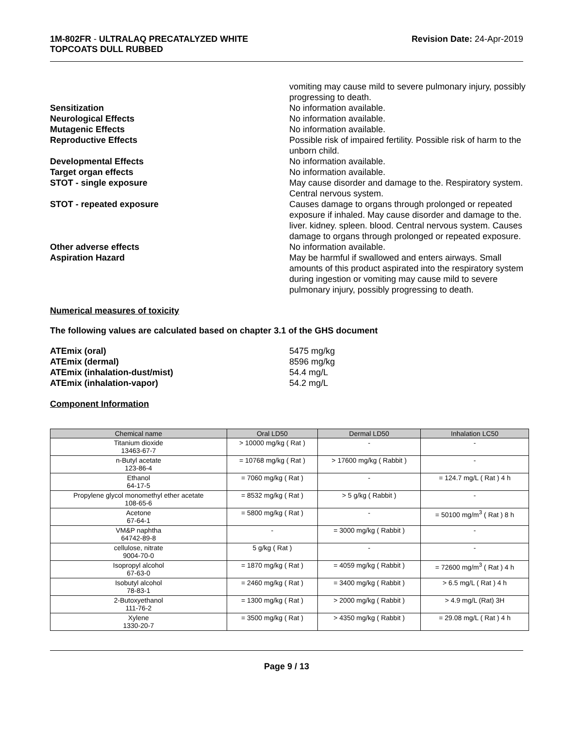1M-802FR - ULTRALAQ PRECATALYZED WHITE
TOPCOATS DULL RUBBED
Revision Date: 24-Apr-2019
vomiting may cause mild to severe pulmonary injury, possibly progressing to death.
Sensitization
No information available.
Neurological Effects
No information available.
Mutagenic Effects
No information available.
Reproductive Effects
Possible risk of impaired fertility. Possible risk of harm to the unborn child.
Developmental Effects
No information available.
Target organ effects
No information available.
STOT - single exposure
May cause disorder and damage to the. Respiratory system. Central nervous system.
STOT - repeated exposure
Causes damage to organs through prolonged or repeated exposure if inhaled. May cause disorder and damage to the. liver. kidney. spleen. blood. Central nervous system. Causes damage to organs through prolonged or repeated exposure.
Other adverse effects
No information available.
Aspiration Hazard
May be harmful if swallowed and enters airways. Small amounts of this product aspirated into the respiratory system during ingestion or vomiting may cause mild to severe pulmonary injury, possibly progressing to death.
Numerical measures of toxicity
The following values are calculated based on chapter 3.1 of the GHS document
ATEmix (oral)
5475 mg/kg
ATEmix (dermal)
8596 mg/kg
ATEmix (inhalation-dust/mist)
54.4 mg/L
ATEmix (inhalation-vapor)
54.2 mg/L
Component Information
| Chemical name | Oral LD50 | Dermal LD50 | Inhalation LC50 |
| --- | --- | --- | --- |
| Titanium dioxide 13463-67-7 | > 10000 mg/kg ( Rat ) | - | - |
| n-Butyl acetate 123-86-4 | = 10768 mg/kg ( Rat ) | > 17600 mg/kg ( Rabbit ) | - |
| Ethanol 64-17-5 | = 7060 mg/kg ( Rat ) | - | = 124.7 mg/L ( Rat ) 4 h |
| Propylene glycol monomethyl ether acetate 108-65-6 | = 8532 mg/kg ( Rat ) | > 5 g/kg ( Rabbit ) | - |
| Acetone 67-64-1 | = 5800 mg/kg ( Rat ) | - | = 50100 mg/m<sup>3</sup> ( Rat ) 8 h |
| VM&P naphtha 64742-89-8 | - | = 3000 mg/kg ( Rabbit ) | - |
| cellulose, nitrate 9004-70-0 | 5 g/kg ( Rat ) | - | - |
| Isopropyl alcohol 67-63-0 | = 1870 mg/kg ( Rat ) | = 4059 mg/kg ( Rabbit ) | = 72600 mg/m<sup>3</sup> ( Rat ) 4 h |
| Isobutyl alcohol 78-83-1 | = 2460 mg/kg ( Rat ) | = 3400 mg/kg ( Rabbit ) | > 6.5 mg/L ( Rat ) 4 h |
| 2-Butoxyethanol 111-76-2 | = 1300 mg/kg ( Rat ) | > 2000 mg/kg ( Rabbit ) | > 4.9 mg/L (Rat) 3H |
| Xylene 1330-20-7 | = 3500 mg/kg ( Rat ) | > 4350 mg/kg ( Rabbit ) | = 29.08 mg/L ( Rat ) 4 h |
Page 9 / 13